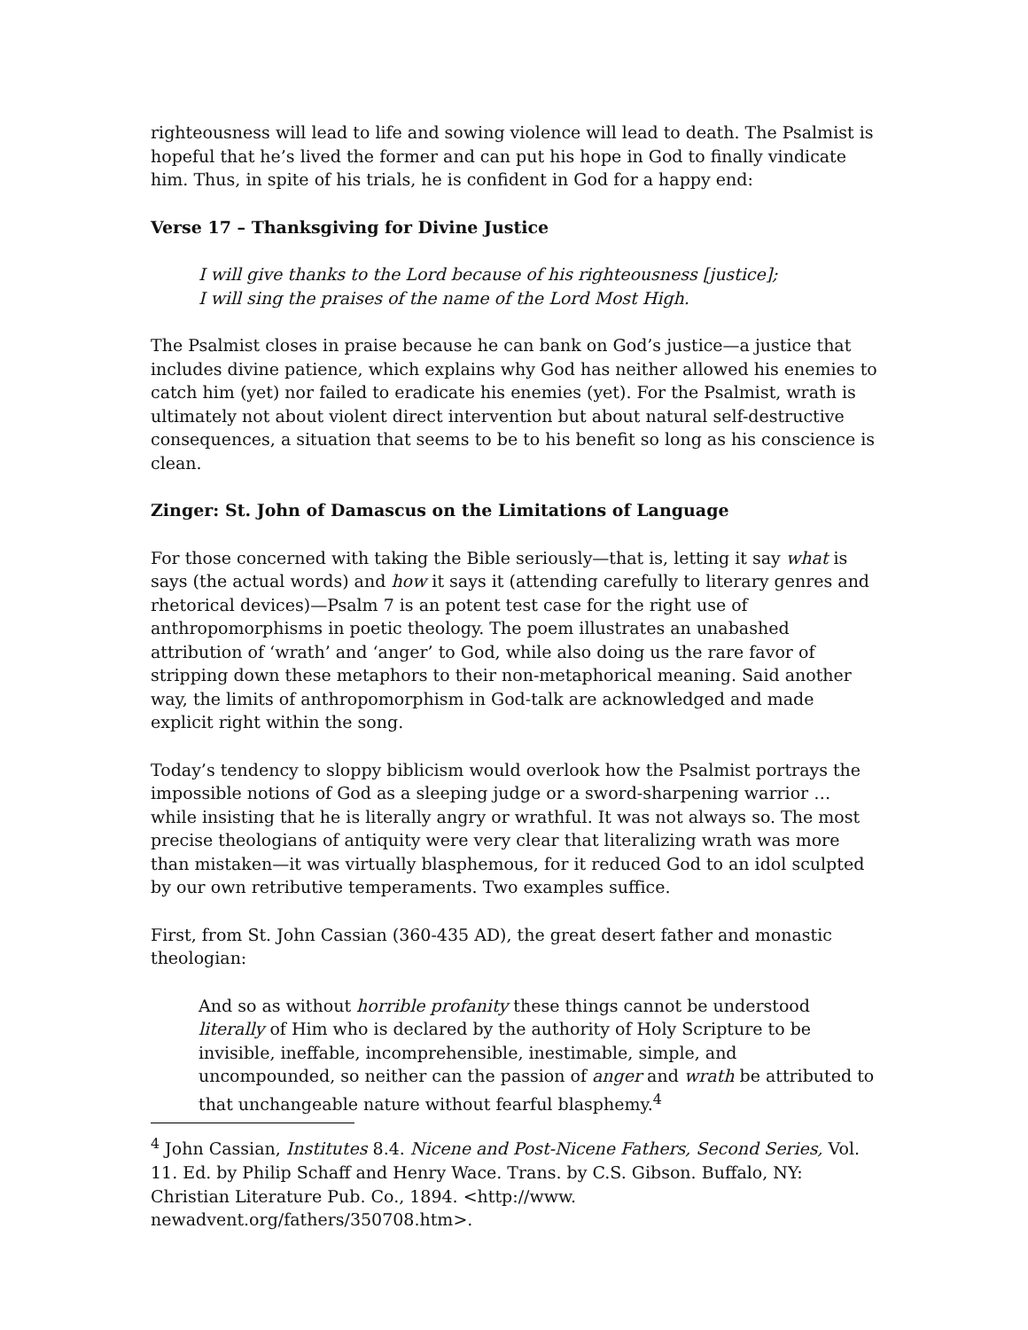righteousness will lead to life and sowing violence will lead to death. The Psalmist is hopeful that he’s lived the former and can put his hope in God to finally vindicate him. Thus, in spite of his trials, he is confident in God for a happy end:
Verse 17 – Thanksgiving for Divine Justice
I will give thanks to the Lord because of his righteousness [justice];
I will sing the praises of the name of the Lord Most High.
The Psalmist closes in praise because he can bank on God’s justice—a justice that includes divine patience, which explains why God has neither allowed his enemies to catch him (yet) nor failed to eradicate his enemies (yet). For the Psalmist, wrath is ultimately not about violent direct intervention but about natural self-destructive consequences, a situation that seems to be to his benefit so long as his conscience is clean.
Zinger: St. John of Damascus on the Limitations of Language
For those concerned with taking the Bible seriously—that is, letting it say what is says (the actual words) and how it says it (attending carefully to literary genres and rhetorical devices)—Psalm 7 is an potent test case for the right use of anthropomorphisms in poetic theology. The poem illustrates an unabashed attribution of ‘wrath’ and ‘anger’ to God, while also doing us the rare favor of stripping down these metaphors to their non-metaphorical meaning. Said another way, the limits of anthropomorphism in God-talk are acknowledged and made explicit right within the song.
Today’s tendency to sloppy biblicism would overlook how the Psalmist portrays the impossible notions of God as a sleeping judge or a sword-sharpening warrior … while insisting that he is literally angry or wrathful. It was not always so. The most precise theologians of antiquity were very clear that literalizing wrath was more than mistaken—it was virtually blasphemous, for it reduced God to an idol sculpted by our own retributive temperaments. Two examples suffice.
First, from St. John Cassian (360-435 AD), the great desert father and monastic theologian:
And so as without horrible profanity these things cannot be understood literally of Him who is declared by the authority of Holy Scripture to be invisible, ineffable, incomprehensible, inestimable, simple, and uncompounded, so neither can the passion of anger and wrath be attributed to that unchangeable nature without fearful blasphemy.<sup>4</sup>
<sup>4</sup> John Cassian, Institutes 8.4. Nicene and Post-Nicene Fathers, Second Series, Vol. 11. Ed. by Philip Schaff and Henry Wace. Trans. by C.S. Gibson. Buffalo, NY: Christian Literature Pub. Co., 1894. <http://www. newadvent.org/fathers/350708.htm>.